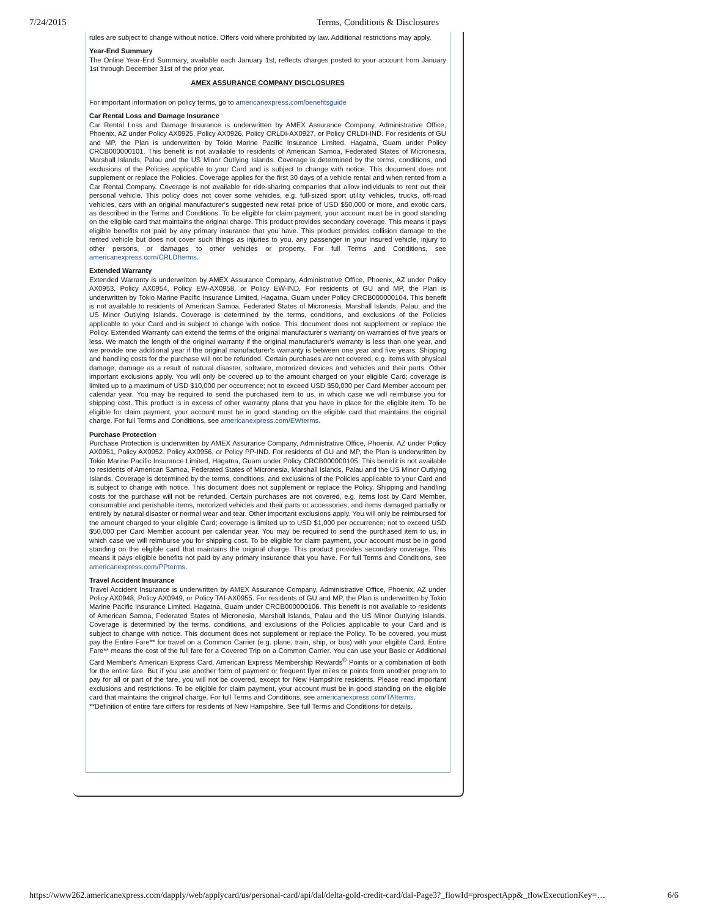7/24/2015 Terms, Conditions & Disclosures
rules are subject to change without notice. Offers void where prohibited by law. Additional restrictions may apply.
Year-End Summary
The Online Year-End Summary, available each January 1st, reflects charges posted to your account from January 1st through December 31st of the prior year.
AMEX ASSURANCE COMPANY DISCLOSURES
For important information on policy terms, go to americanexpress.com/benefitsguide
Car Rental Loss and Damage Insurance
Car Rental Loss and Damage Insurance is underwritten by AMEX Assurance Company, Administrative Office, Phoenix, AZ under Policy AX0925, Policy AX0926, Policy CRLDI-AX0927, or Policy CRLDI-IND. For residents of GU and MP, the Plan is underwritten by Tokio Marine Pacific Insurance Limited, Hagatna, Guam under Policy CRCB000000101. This benefit is not available to residents of American Samoa, Federated States of Micronesia, Marshall Islands, Palau and the US Minor Outlying Islands. Coverage is determined by the terms, conditions, and exclusions of the Policies applicable to your Card and is subject to change with notice. This document does not supplement or replace the Policies. Coverage applies for the first 30 days of a vehicle rental and when rented from a Car Rental Company. Coverage is not available for ride-sharing companies that allow individuals to rent out their personal vehicle. This policy does not cover some vehicles, e.g. full-sized sport utility vehicles, trucks, off-road vehicles, cars with an original manufacturer's suggested new retail price of USD $50,000 or more, and exotic cars, as described in the Terms and Conditions. To be eligible for claim payment, your account must be in good standing on the eligible card that maintains the original charge. This product provides secondary coverage. This means it pays eligible benefits not paid by any primary insurance that you have. This product provides collision damage to the rented vehicle but does not cover such things as injuries to you, any passenger in your insured vehicle, injury to other persons, or damages to other vehicles or property. For full Terms and Conditions, see americanexpress.com/CRLDIterms.
Extended Warranty
Extended Warranty is underwritten by AMEX Assurance Company, Administrative Office, Phoenix, AZ under Policy AX0953, Policy AX0954, Policy EW-AX0958, or Policy EW-IND. For residents of GU and MP, the Plan is underwritten by Tokio Marine Pacific Insurance Limited, Hagatna, Guam under Policy CRCB000000104. This benefit is not available to residents of American Samoa, Federated States of Micronesia, Marshall Islands, Palau, and the US Minor Outlying Islands. Coverage is determined by the terms, conditions, and exclusions of the Policies applicable to your Card and is subject to change with notice. This document does not supplement or replace the Policy. Extended Warranty can extend the terms of the original manufacturer's warranty on warranties of five years or less. We match the length of the original warranty if the original manufacturer's warranty is less than one year, and we provide one additional year if the original manufacturer's warranty is between one year and five years. Shipping and handling costs for the purchase will not be refunded. Certain purchases are not covered, e.g. items with physical damage, damage as a result of natural disaster, software, motorized devices and vehicles and their parts. Other important exclusions apply. You will only be covered up to the amount charged on your eligible Card; coverage is limited up to a maximum of USD $10,000 per occurrence; not to exceed USD $50,000 per Card Member account per calendar year. You may be required to send the purchased item to us, in which case we will reimburse you for shipping cost. This product is in excess of other warranty plans that you have in place for the eligible item. To be eligible for claim payment, your account must be in good standing on the eligible card that maintains the original charge. For full Terms and Conditions, see americanexpress.com/EWterms.
Purchase Protection
Purchase Protection is underwritten by AMEX Assurance Company, Administrative Office, Phoenix, AZ under Policy AX0951, Policy AX0952, Policy AX0956, or Policy PP-IND. For residents of GU and MP, the Plan is underwritten by Tokio Marine Pacific Insurance Limited, Hagatna, Guam under Policy CRCB000000105. This benefit is not available to residents of American Samoa, Federated States of Micronesia, Marshall Islands, Palau and the US Minor Outlying Islands. Coverage is determined by the terms, conditions, and exclusions of the Policies applicable to your Card and is subject to change with notice. This document does not supplement or replace the Policy. Shipping and handling costs for the purchase will not be refunded. Certain purchases are not covered, e.g. items lost by Card Member, consumable and perishable items, motorized vehicles and their parts or accessories, and items damaged partially or entirely by natural disaster or normal wear and tear. Other important exclusions apply. You will only be reimbursed for the amount charged to your eligible Card; coverage is limited up to USD $1,000 per occurrence; not to exceed USD $50,000 per Card Member account per calendar year. You may be required to send the purchased item to us, in which case we will reimburse you for shipping cost. To be eligible for claim payment, your account must be in good standing on the eligible card that maintains the original charge. This product provides secondary coverage. This means it pays eligible benefits not paid by any primary insurance that you have. For full Terms and Conditions, see americanexpress.com/PPterms.
Travel Accident Insurance
Travel Accident Insurance is underwritten by AMEX Assurance Company, Administrative Office, Phoenix, AZ under Policy AX0948, Policy AX0949, or Policy TAI-AX0955. For residents of GU and MP, the Plan is underwritten by Tokio Marine Pacific Insurance Limited, Hagatna, Guam under CRCB000000106. This benefit is not available to residents of American Samoa, Federated States of Micronesia, Marshall Islands, Palau and the US Minor Outlying Islands. Coverage is determined by the terms, conditions, and exclusions of the Policies applicable to your Card and is subject to change with notice. This document does not supplement or replace the Policy. To be covered, you must pay the Entire Fare** for travel on a Common Carrier (e.g. plane, train, ship, or bus) with your eligible Card. Entire Fare** means the cost of the full fare for a Covered Trip on a Common Carrier. You can use your Basic or Additional Card Member's American Express Card, American Express Membership Rewards<sup>®</sup> Points or a combination of both for the entire fare. But if you use another form of payment or frequent flyer miles or points from another program to pay for all or part of the fare, you will not be covered, except for New Hampshire residents. Please read important exclusions and restrictions. To be eligible for claim payment, your account must be in good standing on the eligible card that maintains the original charge. For full Terms and Conditions, see americanexpress.com/TAIterms.
**Definition of entire fare differs for residents of New Hampshire. See full Terms and Conditions for details.
https://www262.americanexpress.com/dapply/web/applycard/us/personal-card/api/dal/delta-gold-credit-card/dal-Page3?_flowId=prospectApp&_flowExecutionKey=… 6/6